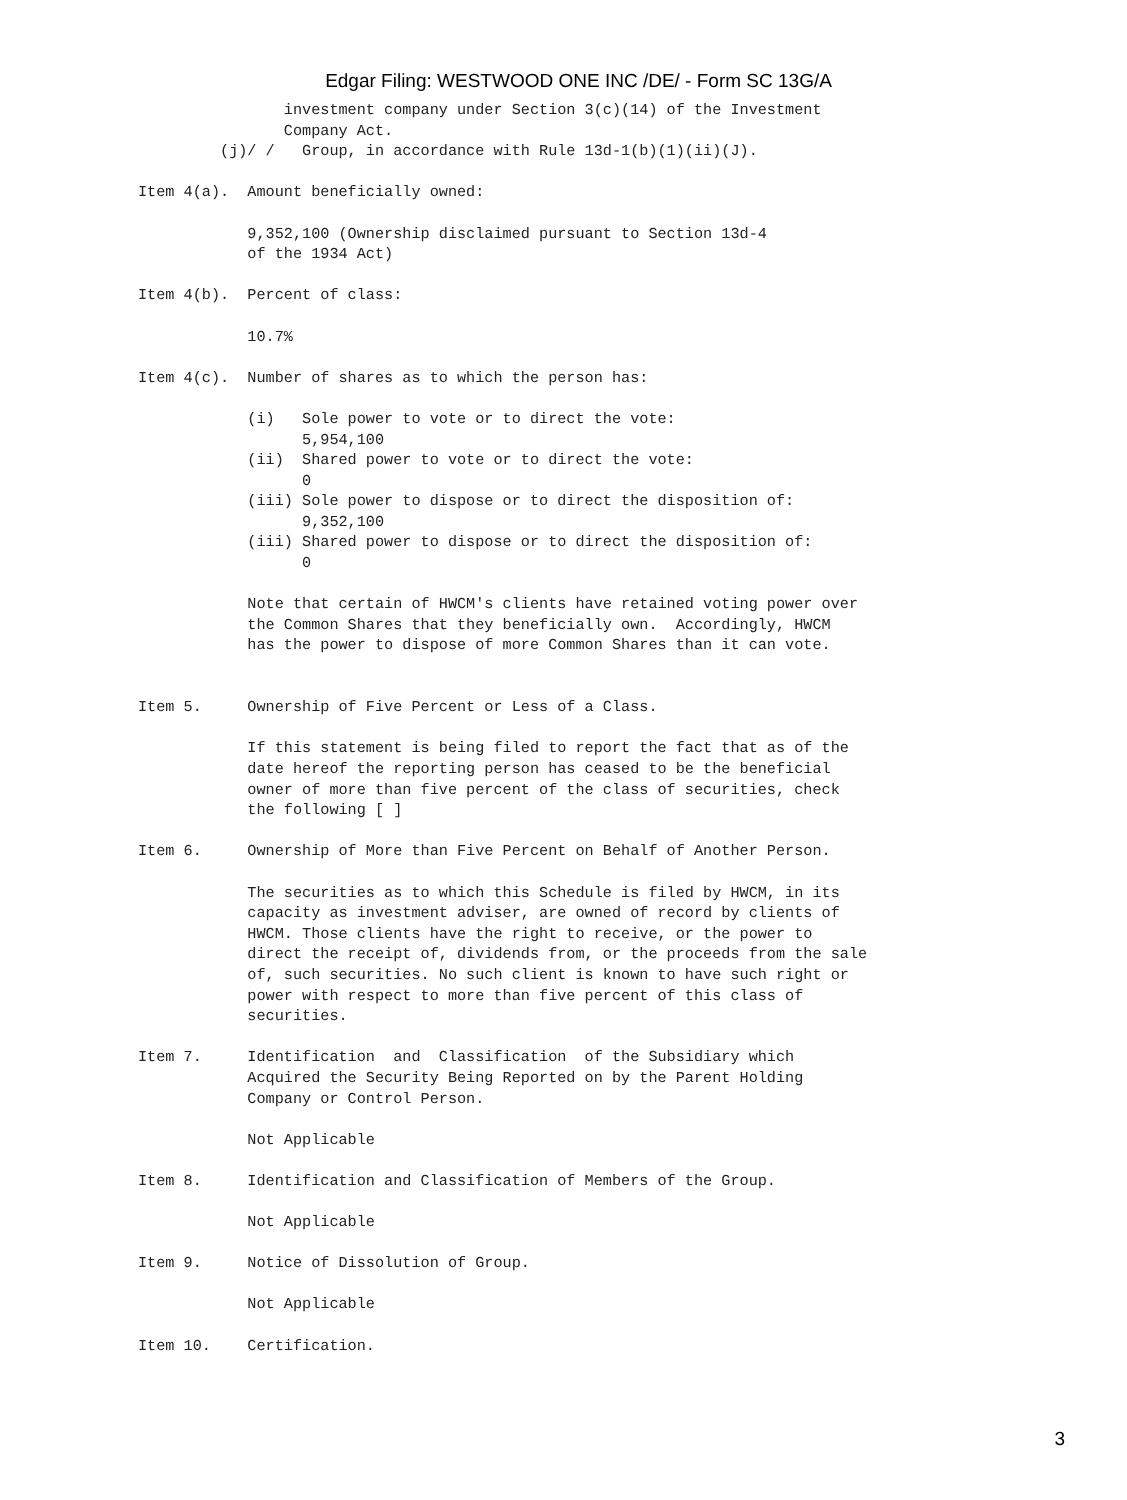Edgar Filing: WESTWOOD ONE INC /DE/ - Form SC 13G/A
                investment company under Section 3(c)(14) of the Investment
                Company Act.
         (j)/ /   Group, in accordance with Rule 13d-1(b)(1)(ii)(J).

Item 4(a).  Amount beneficially owned:

            9,352,100 (Ownership disclaimed pursuant to Section 13d-4
            of the 1934 Act)

Item 4(b).  Percent of class:

            10.7%

Item 4(c).  Number of shares as to which the person has:

            (i)   Sole power to vote or to direct the vote:
                  5,954,100
            (ii)  Shared power to vote or to direct the vote:
                  0
            (iii) Sole power to dispose or to direct the disposition of:
                  9,352,100
            (iii) Shared power to dispose or to direct the disposition of:
                  0

            Note that certain of HWCM's clients have retained voting power over
            the Common Shares that they beneficially own.  Accordingly, HWCM
            has the power to dispose of more Common Shares than it can vote.


Item 5.     Ownership of Five Percent or Less of a Class.

            If this statement is being filed to report the fact that as of the
            date hereof the reporting person has ceased to be the beneficial
            owner of more than five percent of the class of securities, check
            the following [ ]

Item 6.     Ownership of More than Five Percent on Behalf of Another Person.

            The securities as to which this Schedule is filed by HWCM, in its
            capacity as investment adviser, are owned of record by clients of
            HWCM. Those clients have the right to receive, or the power to
            direct the receipt of, dividends from, or the proceeds from the sale
            of, such securities. No such client is known to have such right or
            power with respect to more than five percent of this class of
            securities.

Item 7.     Identification  and  Classification  of the Subsidiary which
            Acquired the Security Being Reported on by the Parent Holding
            Company or Control Person.

            Not Applicable

Item 8.     Identification and Classification of Members of the Group.

            Not Applicable

Item 9.     Notice of Dissolution of Group.

            Not Applicable

Item 10.    Certification.
3